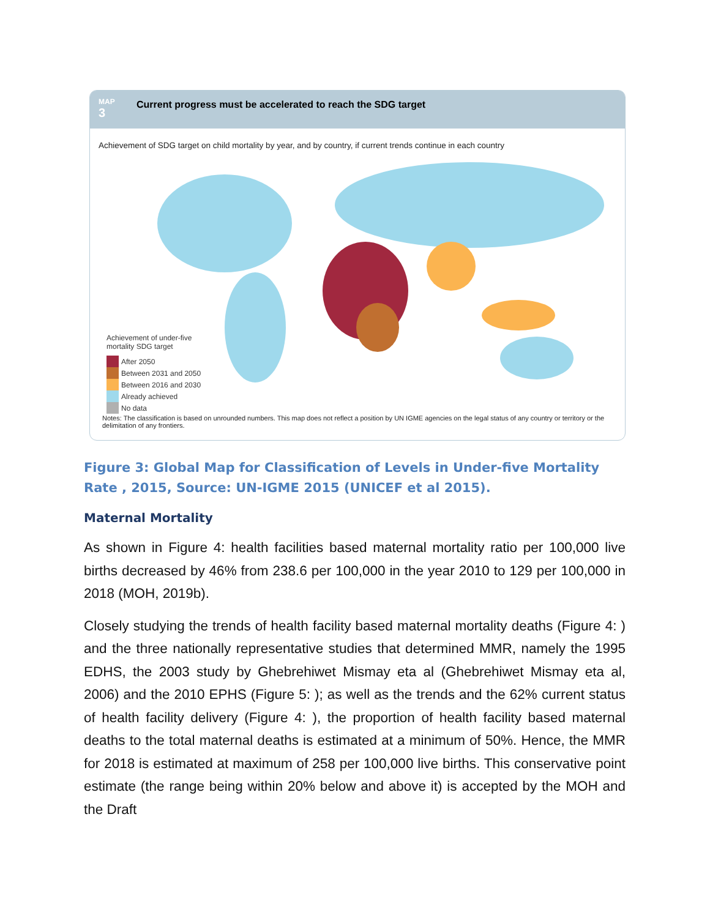MAP
3
Current progress must be accelerated to reach the SDG target
Achievement of SDG target on child mortality by year, and by country, if current trends continue in each country
Achievement of under-five
mortality SDG target
After 2050
Between 2031 and 2050
Between 2016 and 2030
Already achieved
No data
Notes: The classification is based on unrounded numbers. This map does not reflect a position by UN IGME agencies on the legal status of any country or territory or the delimitation of any frontiers.
Figure 3: Global Map for Classification of Levels in Under-five Mortality Rate , 2015, Source: UN-IGME 2015 (UNICEF et al 2015).
Maternal Mortality
As shown in Figure 4: health facilities based maternal mortality ratio per 100,000 live births decreased by 46% from 238.6 per 100,000 in the year 2010 to 129 per 100,000 in 2018 (MOH, 2019b).
Closely studying the trends of health facility based maternal mortality deaths (Figure 4: ) and the three nationally representative studies that determined MMR, namely the 1995 EDHS, the 2003 study by Ghebrehiwet Mismay eta al (Ghebrehiwet Mismay eta al, 2006) and the 2010 EPHS (Figure 5: ); as well as the trends and the 62% current status of health facility delivery (Figure 4: ), the proportion of health facility based maternal deaths to the total maternal deaths is estimated at a minimum of 50%. Hence, the MMR for 2018 is estimated at maximum of 258 per 100,000 live births. This conservative point estimate (the range being within 20% below and above it) is accepted by the MOH and the Draft